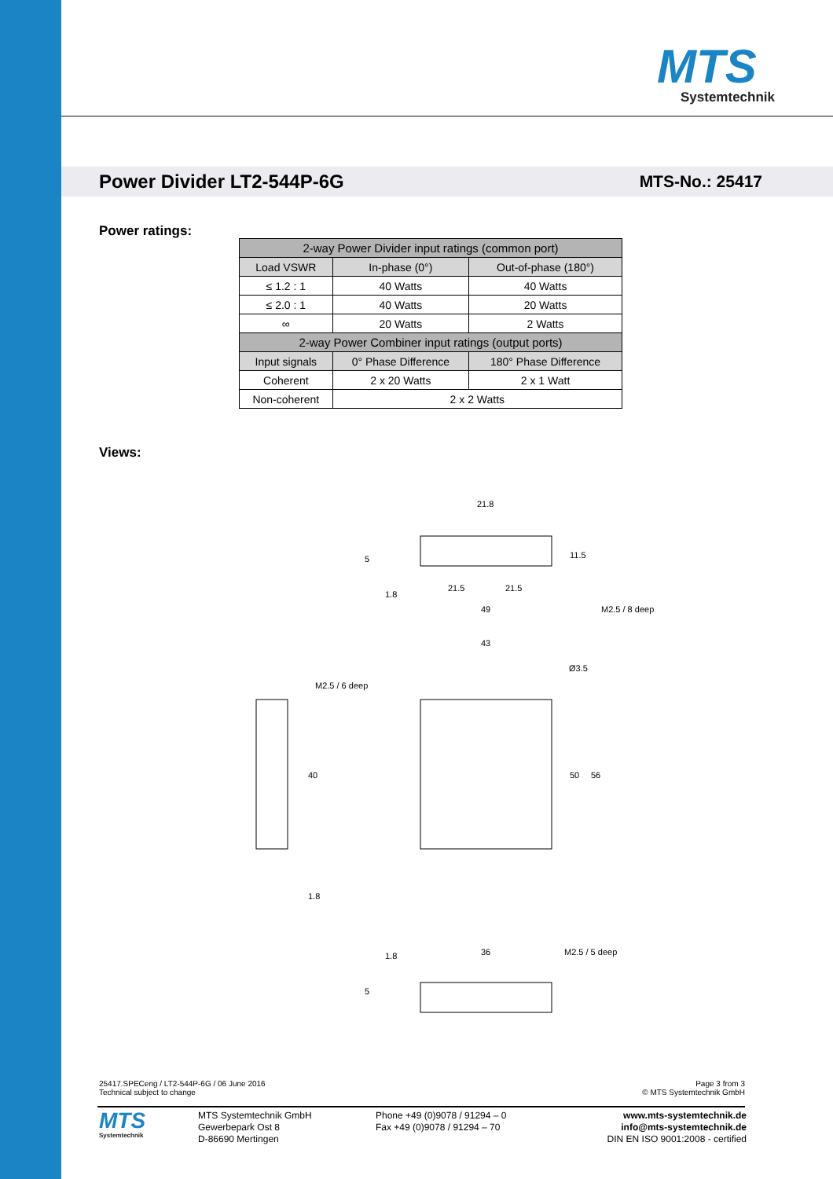MTS
Systemtechnik
Power Divider LT2-544P-6G MTS-No.: 25417
Power ratings:
| 2-way Power Divider input ratings (common port) | | |
| --- | --- | --- |
| Load VSWR | In-phase (0°) | Out-of-phase (180°) |
| ≤ 1.2 : 1 | 40 Watts | 40 Watts |
| ≤ 2.0 : 1 | 40 Watts | 20 Watts |
| ∞ | 20 Watts | 2 Watts |
| 2-way Power Combiner input ratings (output ports) | | |
| Input signals | 0° Phase Difference | 180° Phase Difference |
| Coherent | 2 x 20 Watts | 2 x 1 Watt |
| Non-coherent | 2 x 2 Watts | |
Views:
21.8
21.5
21.5
49
M2.5 / 8 deep
43
Ø3.5
M2.5 / 6 deep
40
50
56
1.8
36
M2.5 / 5 deep
5
1.8
11.5
1.8
5
25417.SPECeng / LT2-544P-6G / 06 June 2016
Technical subject to change
Page 3 from 3
© MTS Systemtechnik GmbH
MTS
Systemtechnik
MTS Systemtechnik GmbH
Gewerbepark Ost 8
D-86690 Mertingen
Phone +49 (0)9078 / 91294 – 0
Fax +49 (0)9078 / 91294 – 70
www.mts-systemtechnik.de
info@mts-systemtechnik.de
DIN EN ISO 9001:2008 - certified